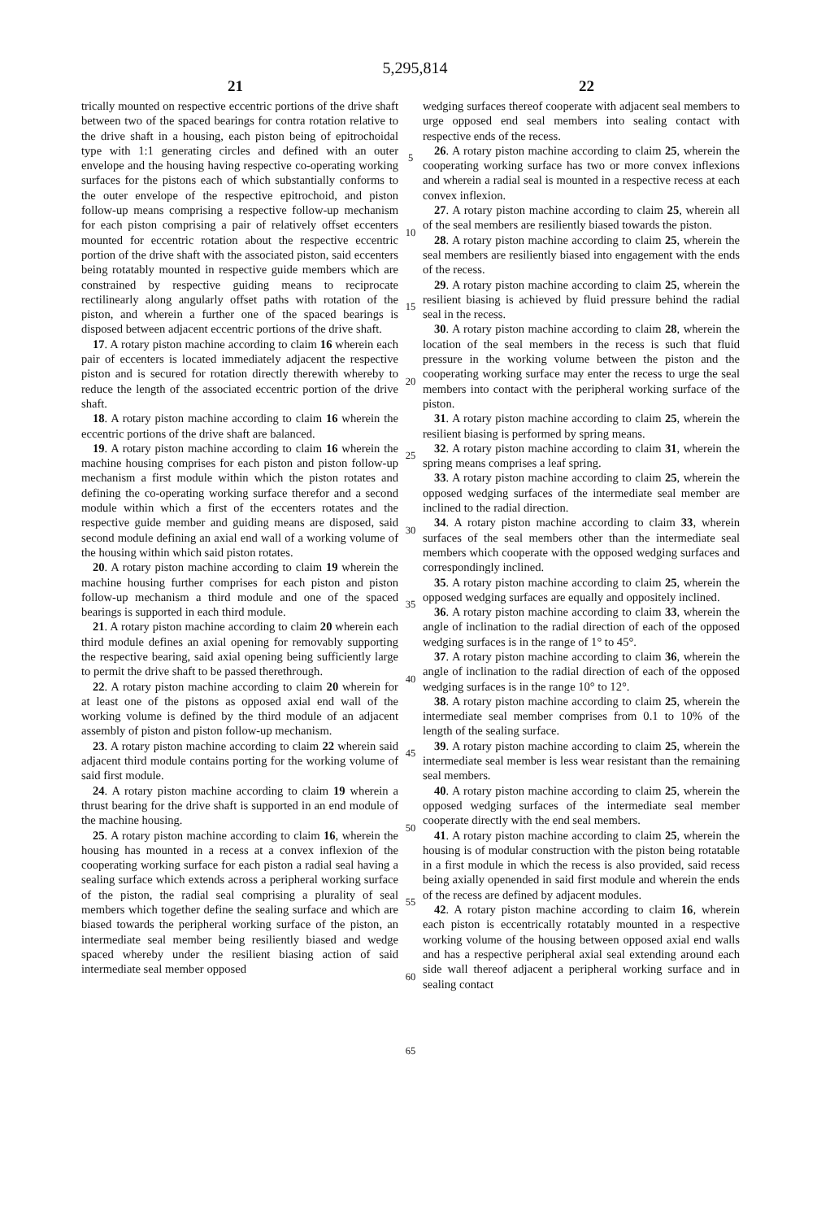5,295,814
21 22
trically mounted on respective eccentric portions of the drive shaft between two of the spaced bearings for contra rotation relative to the drive shaft in a housing, each piston being of epitrochoidal type with 1:1 generating circles and defined with an outer envelope and the housing having respective co-operating working surfaces for the pistons each of which substantially conforms to the outer envelope of the respective epitrochoid, and piston follow-up means comprising a respective follow-up mechanism for each piston comprising a pair of relatively offset eccenters mounted for eccentric rotation about the respective eccentric portion of the drive shaft with the associated piston, said eccenters being rotatably mounted in respective guide members which are constrained by respective guiding means to reciprocate rectilinearly along angularly offset paths with rotation of the piston, and wherein a further one of the spaced bearings is disposed between adjacent eccentric portions of the drive shaft.
17. A rotary piston machine according to claim 16 wherein each pair of eccenters is located immediately adjacent the respective piston and is secured for rotation directly therewith whereby to reduce the length of the associated eccentric portion of the drive shaft.
18. A rotary piston machine according to claim 16 wherein the eccentric portions of the drive shaft are balanced.
19. A rotary piston machine according to claim 16 wherein the machine housing comprises for each piston and piston follow-up mechanism a first module within which the piston rotates and defining the co-operating working surface therefor and a second module within which a first of the eccenters rotates and the respective guide member and guiding means are disposed, said second module defining an axial end wall of a working volume of the housing within which said piston rotates.
20. A rotary piston machine according to claim 19 wherein the machine housing further comprises for each piston and piston follow-up mechanism a third module and one of the spaced bearings is supported in each third module.
21. A rotary piston machine according to claim 20 wherein each third module defines an axial opening for removably supporting the respective bearing, said axial opening being sufficiently large to permit the drive shaft to be passed therethrough.
22. A rotary piston machine according to claim 20 wherein for at least one of the pistons as opposed axial end wall of the working volume is defined by the third module of an adjacent assembly of piston and piston follow-up mechanism.
23. A rotary piston machine according to claim 22 wherein said adjacent third module contains porting for the working volume of said first module.
24. A rotary piston machine according to claim 19 wherein a thrust bearing for the drive shaft is supported in an end module of the machine housing.
25. A rotary piston machine according to claim 16, wherein the housing has mounted in a recess at a convex inflexion of the cooperating working surface for each piston a radial seal having a sealing surface which extends across a peripheral working surface of the piston, the radial seal comprising a plurality of seal members which together define the sealing surface and which are biased towards the peripheral working surface of the piston, an intermediate seal member being resiliently biased and wedge spaced whereby under the resilient biasing action of said intermediate seal member opposed
5
10
15
20
25
30
35
40
45
50
55
60
65
wedging surfaces thereof cooperate with adjacent seal members to urge opposed end seal members into sealing contact with respective ends of the recess.
26. A rotary piston machine according to claim 25, wherein the cooperating working surface has two or more convex inflexions and wherein a radial seal is mounted in a respective recess at each convex inflexion.
27. A rotary piston machine according to claim 25, wherein all of the seal members are resiliently biased towards the piston.
28. A rotary piston machine according to claim 25, wherein the seal members are resiliently biased into engagement with the ends of the recess.
29. A rotary piston machine according to claim 25, wherein the resilient biasing is achieved by fluid pressure behind the radial seal in the recess.
30. A rotary piston machine according to claim 28, wherein the location of the seal members in the recess is such that fluid pressure in the working volume between the piston and the cooperating working surface may enter the recess to urge the seal members into contact with the peripheral working surface of the piston.
31. A rotary piston machine according to claim 25, wherein the resilient biasing is performed by spring means.
32. A rotary piston machine according to claim 31, wherein the spring means comprises a leaf spring.
33. A rotary piston machine according to claim 25, wherein the opposed wedging surfaces of the intermediate seal member are inclined to the radial direction.
34. A rotary piston machine according to claim 33, wherein surfaces of the seal members other than the intermediate seal members which cooperate with the opposed wedging surfaces and correspondingly inclined.
35. A rotary piston machine according to claim 25, wherein the opposed wedging surfaces are equally and oppositely inclined.
36. A rotary piston machine according to claim 33, wherein the angle of inclination to the radial direction of each of the opposed wedging surfaces is in the range of 1° to 45°.
37. A rotary piston machine according to claim 36, wherein the angle of inclination to the radial direction of each of the opposed wedging surfaces is in the range 10° to 12°.
38. A rotary piston machine according to claim 25, wherein the intermediate seal member comprises from 0.1 to 10% of the length of the sealing surface.
39. A rotary piston machine according to claim 25, wherein the intermediate seal member is less wear resistant than the remaining seal members.
40. A rotary piston machine according to claim 25, wherein the opposed wedging surfaces of the intermediate seal member cooperate directly with the end seal members.
41. A rotary piston machine according to claim 25, wherein the housing is of modular construction with the piston being rotatable in a first module in which the recess is also provided, said recess being axially openended in said first module and wherein the ends of the recess are defined by adjacent modules.
42. A rotary piston machine according to claim 16, wherein each piston is eccentrically rotatably mounted in a respective working volume of the housing between opposed axial end walls and has a respective peripheral axial seal extending around each side wall thereof adjacent a peripheral working surface and in sealing contact